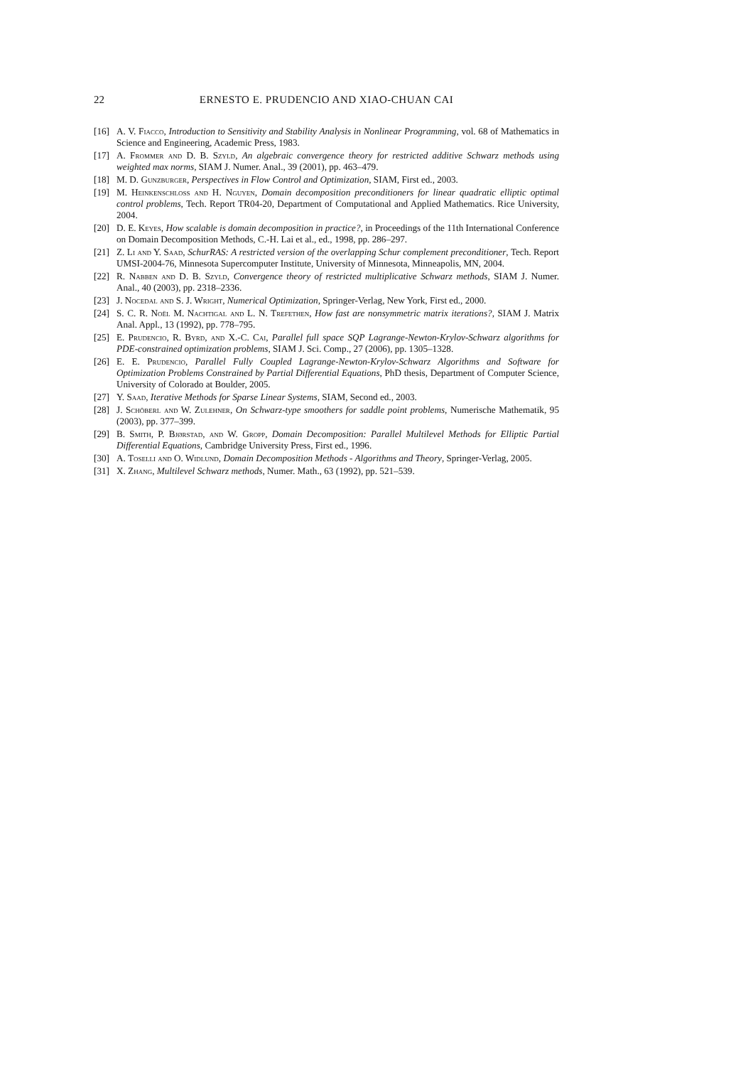22 ERNESTO E. PRUDENCIO AND XIAO-CHUAN CAI
[16] A. V. Fiacco, Introduction to Sensitivity and Stability Analysis in Nonlinear Programming, vol. 68 of Mathematics in Science and Engineering, Academic Press, 1983.
[17] A. Frommer and D. B. Szyld, An algebraic convergence theory for restricted additive Schwarz methods using weighted max norms, SIAM J. Numer. Anal., 39 (2001), pp. 463–479.
[18] M. D. Gunzburger, Perspectives in Flow Control and Optimization, SIAM, First ed., 2003.
[19] M. Heinkenschloss and H. Nguyen, Domain decomposition preconditioners for linear quadratic elliptic optimal control problems, Tech. Report TR04-20, Department of Computational and Applied Mathematics. Rice University, 2004.
[20] D. E. Keyes, How scalable is domain decomposition in practice?, in Proceedings of the 11th International Conference on Domain Decomposition Methods, C.-H. Lai et al., ed., 1998, pp. 286–297.
[21] Z. Li and Y. Saad, SchurRAS: A restricted version of the overlapping Schur complement preconditioner, Tech. Report UMSI-2004-76, Minnesota Supercomputer Institute, University of Minnesota, Minneapolis, MN, 2004.
[22] R. Nabben and D. B. Szyld, Convergence theory of restricted multiplicative Schwarz methods, SIAM J. Numer. Anal., 40 (2003), pp. 2318–2336.
[23] J. Nocedal and S. J. Wright, Numerical Optimization, Springer-Verlag, New York, First ed., 2000.
[24] S. C. R. Noël M. Nachtigal and L. N. Trefethen, How fast are nonsymmetric matrix iterations?, SIAM J. Matrix Anal. Appl., 13 (1992), pp. 778–795.
[25] E. Prudencio, R. Byrd, and X.-C. Cai, Parallel full space SQP Lagrange-Newton-Krylov-Schwarz algorithms for PDE-constrained optimization problems, SIAM J. Sci. Comp., 27 (2006), pp. 1305–1328.
[26] E. E. Prudencio, Parallel Fully Coupled Lagrange-Newton-Krylov-Schwarz Algorithms and Software for Optimization Problems Constrained by Partial Differential Equations, PhD thesis, Department of Computer Science, University of Colorado at Boulder, 2005.
[27] Y. Saad, Iterative Methods for Sparse Linear Systems, SIAM, Second ed., 2003.
[28] J. Schöberl and W. Zulehner, On Schwarz-type smoothers for saddle point problems, Numerische Mathematik, 95 (2003), pp. 377–399.
[29] B. Smith, P. Bjørstad, and W. Gropp, Domain Decomposition: Parallel Multilevel Methods for Elliptic Partial Differential Equations, Cambridge University Press, First ed., 1996.
[30] A. Toselli and O. Widlund, Domain Decomposition Methods - Algorithms and Theory, Springer-Verlag, 2005.
[31] X. Zhang, Multilevel Schwarz methods, Numer. Math., 63 (1992), pp. 521–539.